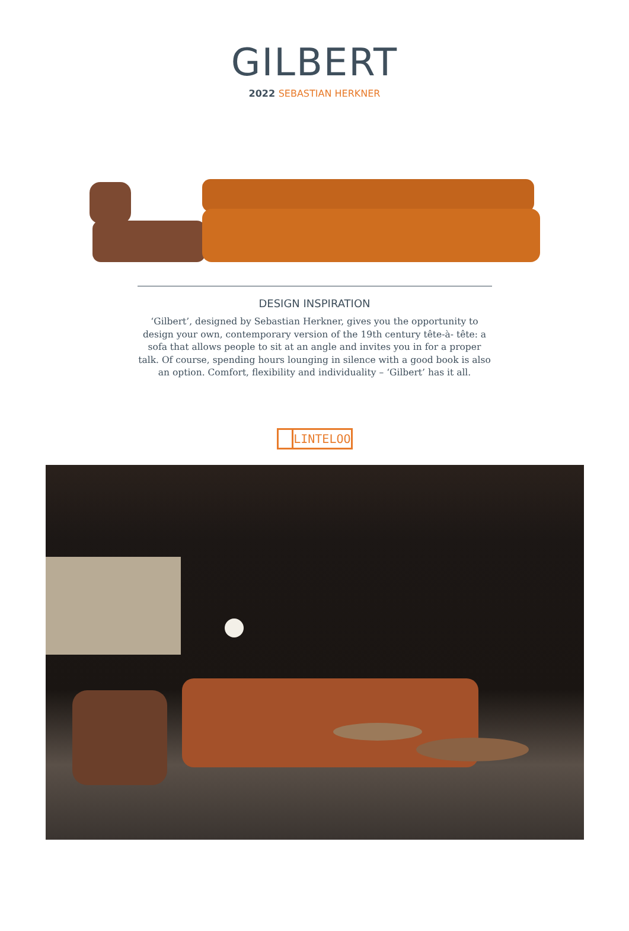GILBERT
2022 SEBASTIAN HERKNER
DESIGN INSPIRATION
‘Gilbert’, designed by Sebastian Herkner, gives you the opportunity to design your own, contemporary version of the 19th century tête-à- tête: a sofa that allows people to sit at an angle and invites you in for a proper talk. Of course, spending hours lounging in silence with a good book is also an option. Comfort, flexibility and individuality – ‘Gilbert’ has it all.
LINTELOO